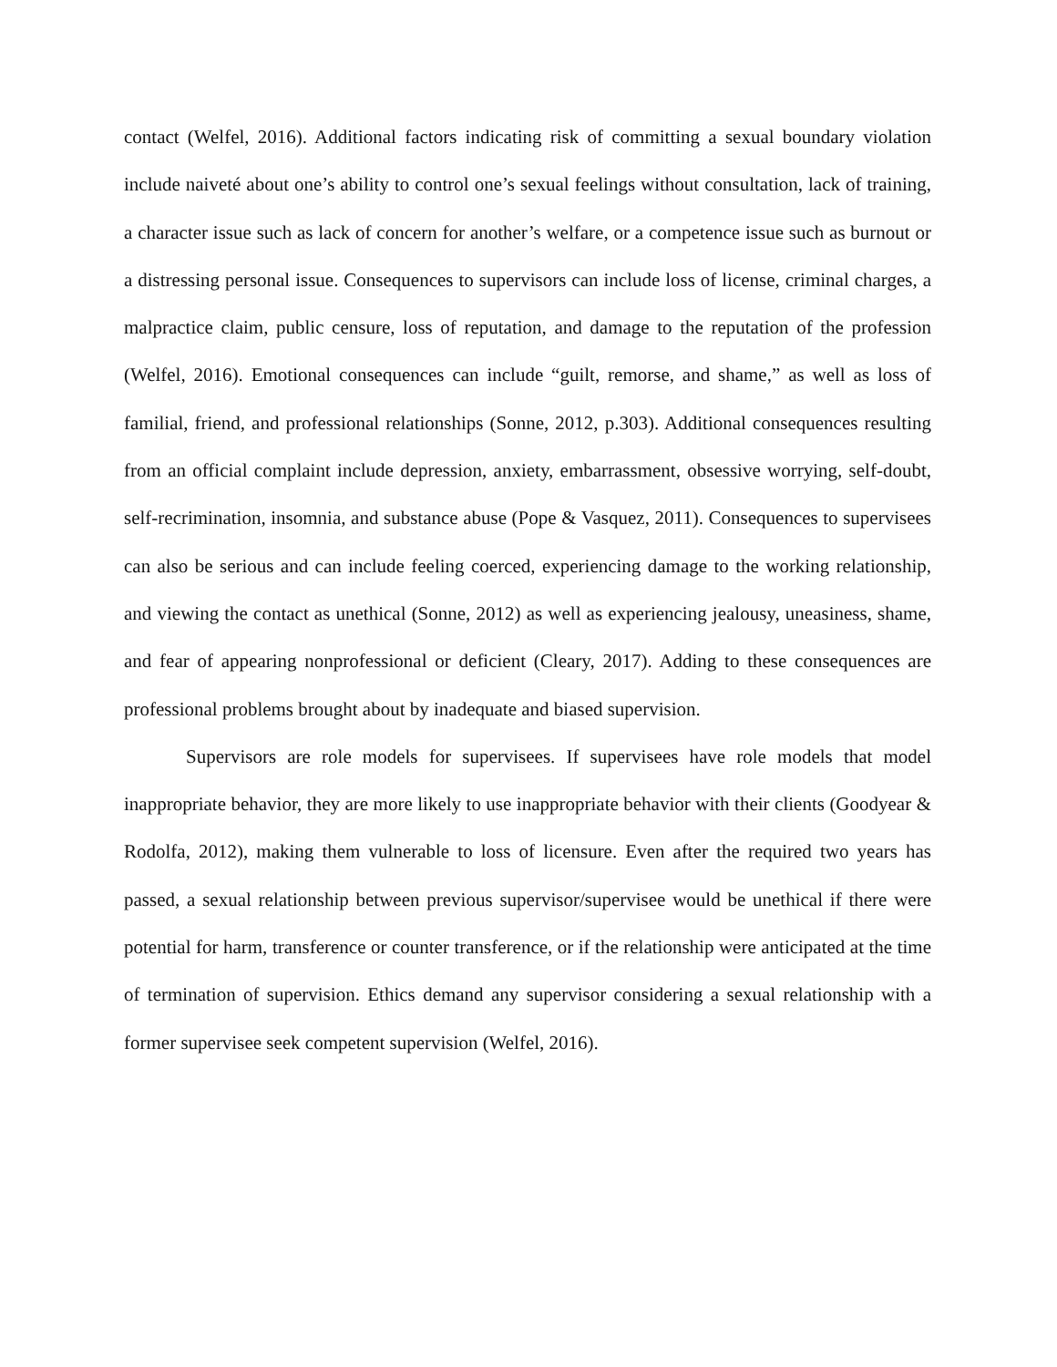contact (Welfel, 2016). Additional factors indicating risk of committing a sexual boundary violation include naiveté about one’s ability to control one’s sexual feelings without consultation, lack of training, a character issue such as lack of concern for another’s welfare, or a competence issue such as burnout or a distressing personal issue. Consequences to supervisors can include loss of license, criminal charges, a malpractice claim, public censure, loss of reputation, and damage to the reputation of the profession (Welfel, 2016). Emotional consequences can include “guilt, remorse, and shame,” as well as loss of familial, friend, and professional relationships (Sonne, 2012, p.303). Additional consequences resulting from an official complaint include depression, anxiety, embarrassment, obsessive worrying, self-doubt, self-recrimination, insomnia, and substance abuse (Pope & Vasquez, 2011). Consequences to supervisees can also be serious and can include feeling coerced, experiencing damage to the working relationship, and viewing the contact as unethical (Sonne, 2012) as well as experiencing jealousy, uneasiness, shame, and fear of appearing nonprofessional or deficient (Cleary, 2017). Adding to these consequences are professional problems brought about by inadequate and biased supervision.
Supervisors are role models for supervisees. If supervisees have role models that model inappropriate behavior, they are more likely to use inappropriate behavior with their clients (Goodyear & Rodolfa, 2012), making them vulnerable to loss of licensure. Even after the required two years has passed, a sexual relationship between previous supervisor/supervisee would be unethical if there were potential for harm, transference or counter transference, or if the relationship were anticipated at the time of termination of supervision. Ethics demand any supervisor considering a sexual relationship with a former supervisee seek competent supervision (Welfel, 2016).